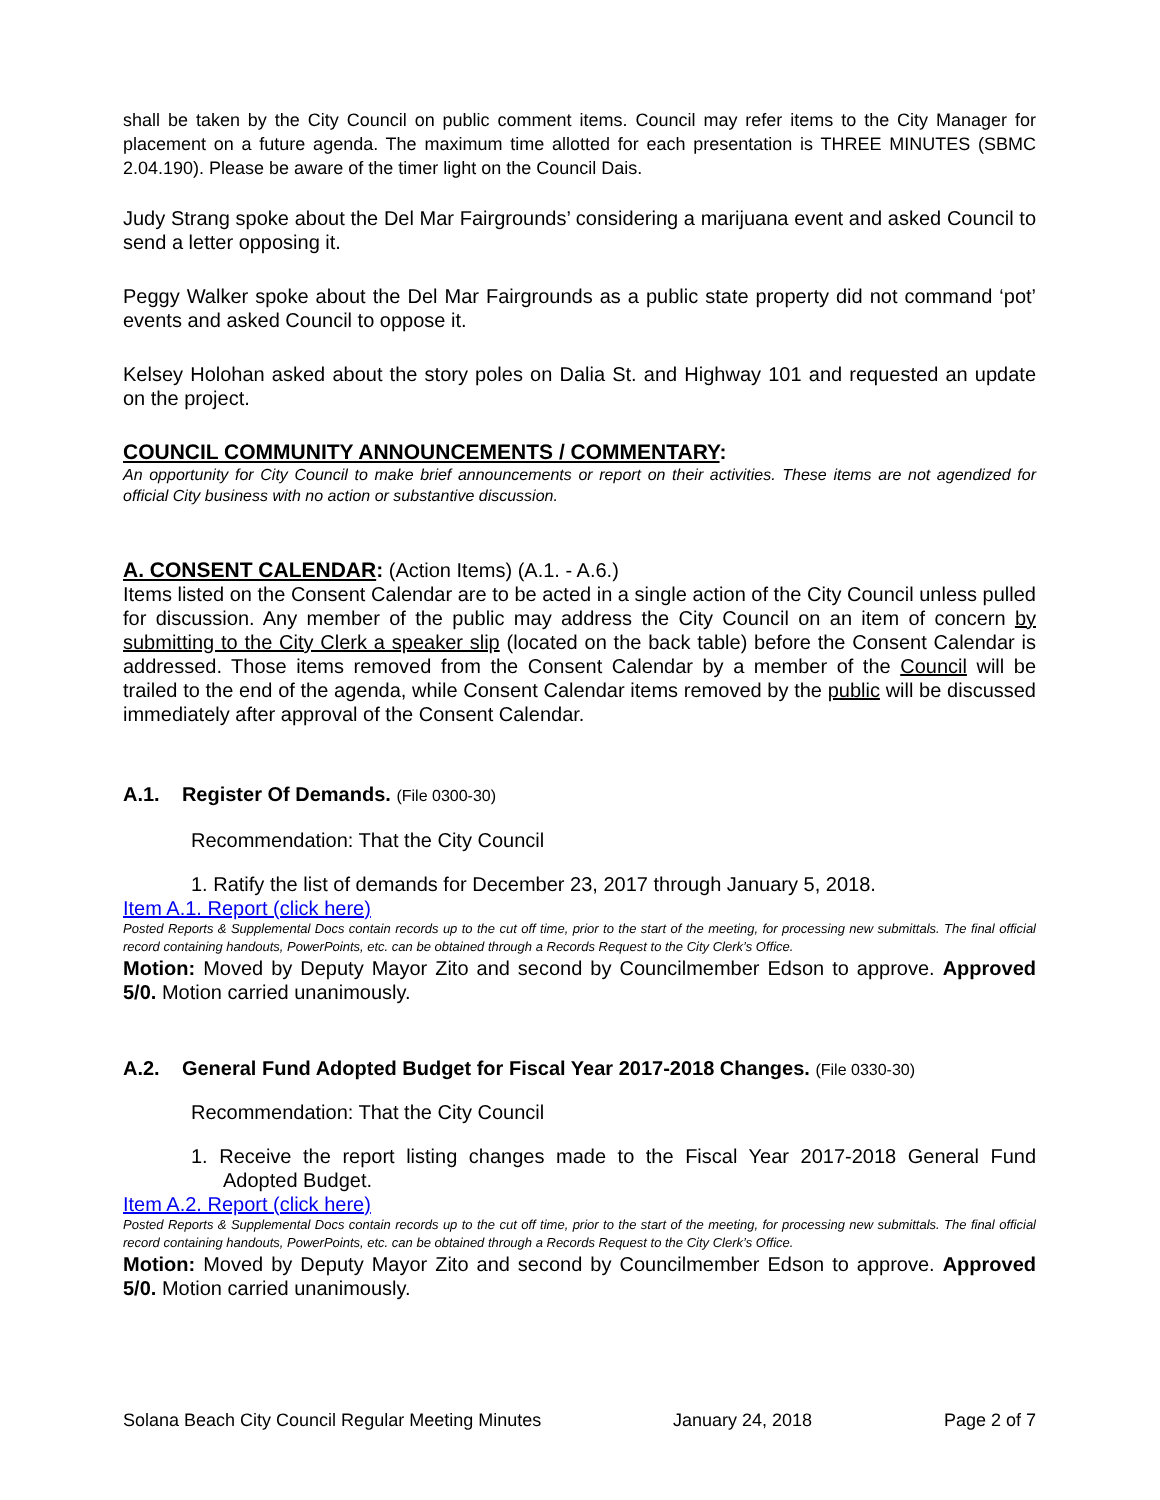shall be taken by the City Council on public comment items. Council may refer items to the City Manager for placement on a future agenda. The maximum time allotted for each presentation is THREE MINUTES (SBMC 2.04.190). Please be aware of the timer light on the Council Dais.
Judy Strang spoke about the Del Mar Fairgrounds’ considering a marijuana event and asked Council to send a letter opposing it.
Peggy Walker spoke about the Del Mar Fairgrounds as a public state property did not command ‘pot’ events and asked Council to oppose it.
Kelsey Holohan asked about the story poles on Dalia St. and Highway 101 and requested an update on the project.
COUNCIL COMMUNITY ANNOUNCEMENTS / COMMENTARY:
An opportunity for City Council to make brief announcements or report on their activities. These items are not agendized for official City business with no action or substantive discussion.
A. CONSENT CALENDAR: (Action Items) (A.1. - A.6.)
Items listed on the Consent Calendar are to be acted in a single action of the City Council unless pulled for discussion. Any member of the public may address the City Council on an item of concern by submitting to the City Clerk a speaker slip (located on the back table) before the Consent Calendar is addressed. Those items removed from the Consent Calendar by a member of the Council will be trailed to the end of the agenda, while Consent Calendar items removed by the public will be discussed immediately after approval of the Consent Calendar.
A.1. Register Of Demands. (File 0300-30)
Recommendation: That the City Council
1. Ratify the list of demands for December 23, 2017 through January 5, 2018.
Item A.1. Report (click here)
Posted Reports & Supplemental Docs contain records up to the cut off time, prior to the start of the meeting, for processing new submittals. The final official record containing handouts, PowerPoints, etc. can be obtained through a Records Request to the City Clerk’s Office.
Motion: Moved by Deputy Mayor Zito and second by Councilmember Edson to approve. Approved 5/0. Motion carried unanimously.
A.2. General Fund Adopted Budget for Fiscal Year 2017-2018 Changes. (File 0330-30)
Recommendation: That the City Council
1. Receive the report listing changes made to the Fiscal Year 2017-2018 General Fund Adopted Budget.
Item A.2. Report (click here)
Posted Reports & Supplemental Docs contain records up to the cut off time, prior to the start of the meeting, for processing new submittals. The final official record containing handouts, PowerPoints, etc. can be obtained through a Records Request to the City Clerk’s Office.
Motion: Moved by Deputy Mayor Zito and second by Councilmember Edson to approve. Approved 5/0. Motion carried unanimously.
Solana Beach City Council Regular Meeting Minutes January 24, 2018 Page 2 of 7